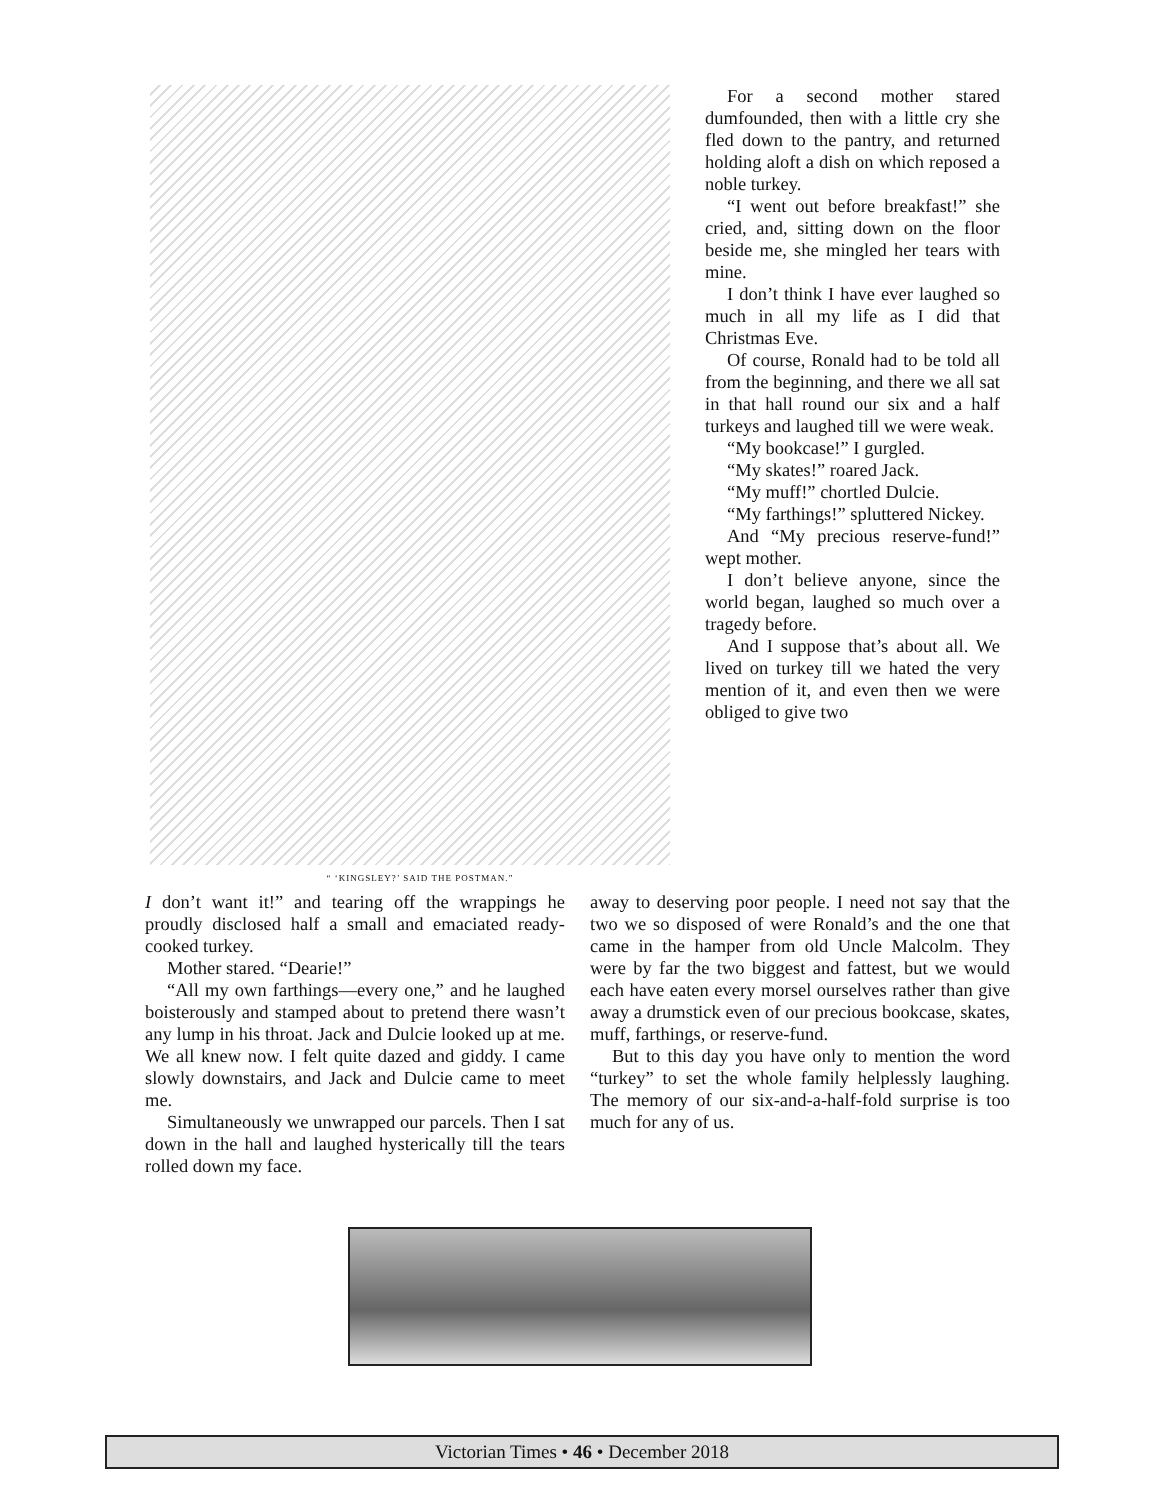“ ‘KINGSLEY?’ SAID THE POSTMAN.”
For a second mother stared dumfounded, then with a little cry she fled down to the pantry, and returned holding aloft a dish on which reposed a noble turkey.
“I went out before breakfast!” she cried, and, sitting down on the floor beside me, she mingled her tears with mine.
I don’t think I have ever laughed so much in all my life as I did that Christmas Eve.
Of course, Ronald had to be told all from the beginning, and there we all sat in that hall round our six and a half turkeys and laughed till we were weak.
“My bookcase!” I gurgled.
“My skates!” roared Jack.
“My muff!” chortled Dulcie.
“My farthings!” spluttered Nickey.
And “My precious reserve-fund!” wept mother.
I don’t believe anyone, since the world began, laughed so much over a tragedy before.
And I suppose that’s about all. We lived on turkey till we hated the very mention of it, and even then we were obliged to give two
I don’t want it!” and tearing off the wrappings he proudly disclosed half a small and emaciated ready-cooked turkey.
Mother stared. “Dearie!”
“All my own farthings—every one,” and he laughed boisterously and stamped about to pretend there wasn’t any lump in his throat. Jack and Dulcie looked up at me. We all knew now. I felt quite dazed and giddy. I came slowly downstairs, and Jack and Dulcie came to meet me.
Simultaneously we unwrapped our parcels. Then I sat down in the hall and laughed hysterically till the tears rolled down my face.
away to deserving poor people. I need not say that the two we so disposed of were Ronald’s and the one that came in the hamper from old Uncle Malcolm. They were by far the two biggest and fattest, but we would each have eaten every morsel ourselves rather than give away a drumstick even of our precious bookcase, skates, muff, farthings, or reserve-fund.
But to this day you have only to mention the word “turkey” to set the whole family helplessly laughing. The memory of our six-and-a-half-fold surprise is too much for any of us.
Victorian Times • 46 • December 2018